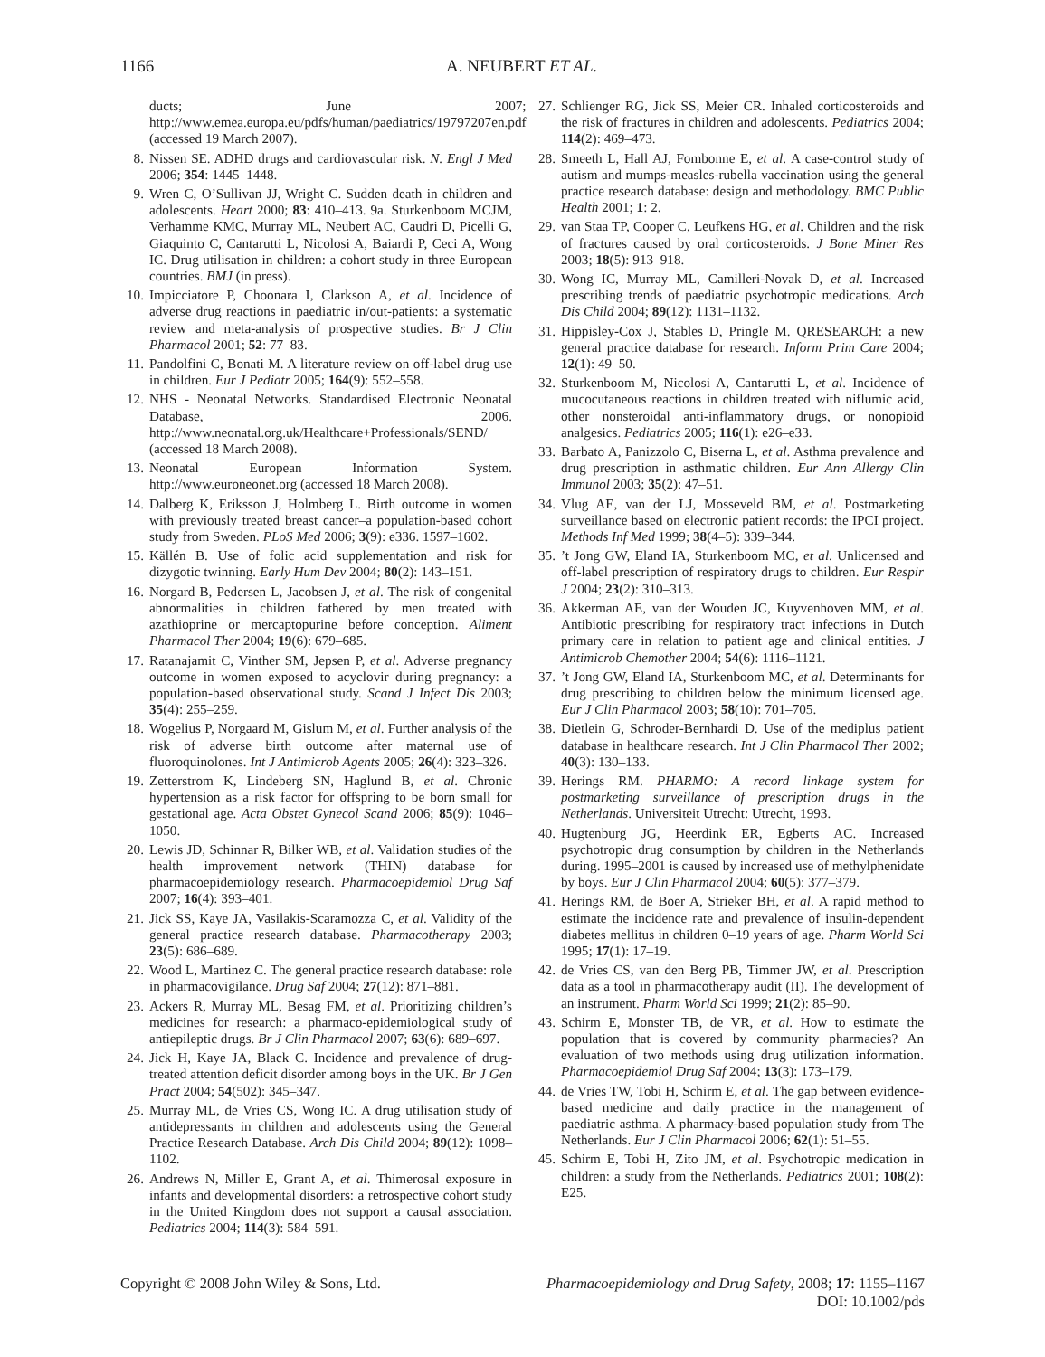1166 A. NEUBERT ET AL.
ducts; June 2007; http://www.emea.europa.eu/pdfs/human/paediatrics/19797207en.pdf (accessed 19 March 2007).
8. Nissen SE. ADHD drugs and cardiovascular risk. N. Engl J Med 2006; 354: 1445–1448.
9. Wren C, O’Sullivan JJ, Wright C. Sudden death in children and adolescents. Heart 2000; 83: 410–413. 9a. Sturkenboom MCJM, Verhamme KMC, Murray ML, Neubert AC, Caudri D, Picelli G, Giaquinto C, Cantarutti L, Nicolosi A, Baiardi P, Ceci A, Wong IC. Drug utilisation in children: a cohort study in three European countries. BMJ (in press).
10. Impicciatore P, Choonara I, Clarkson A, et al. Incidence of adverse drug reactions in paediatric in/out-patients: a systematic review and meta-analysis of prospective studies. Br J Clin Pharmacol 2001; 52: 77–83.
11. Pandolfini C, Bonati M. A literature review on off-label drug use in children. Eur J Pediatr 2005; 164(9): 552–558.
12. NHS - Neonatal Networks. Standardised Electronic Neonatal Database, 2006. http://www.neonatal.org.uk/Healthcare+Professionals/SEND/ (accessed 18 March 2008).
13. Neonatal European Information System. http://www.euroneonet.org (accessed 18 March 2008).
14. Dalberg K, Eriksson J, Holmberg L. Birth outcome in women with previously treated breast cancer–a population-based cohort study from Sweden. PLoS Med 2006; 3(9): e336. 1597–1602.
15. Källén B. Use of folic acid supplementation and risk for dizygotic twinning. Early Hum Dev 2004; 80(2): 143–151.
16. Norgard B, Pedersen L, Jacobsen J, et al. The risk of congenital abnormalities in children fathered by men treated with azathioprine or mercaptopurine before conception. Aliment Pharmacol Ther 2004; 19(6): 679–685.
17. Ratanajamit C, Vinther SM, Jepsen P, et al. Adverse pregnancy outcome in women exposed to acyclovir during pregnancy: a population-based observational study. Scand J Infect Dis 2003; 35(4): 255–259.
18. Wogelius P, Norgaard M, Gislum M, et al. Further analysis of the risk of adverse birth outcome after maternal use of fluoroquinolones. Int J Antimicrob Agents 2005; 26(4): 323–326.
19. Zetterstrom K, Lindeberg SN, Haglund B, et al. Chronic hypertension as a risk factor for offspring to be born small for gestational age. Acta Obstet Gynecol Scand 2006; 85(9): 1046–1050.
20. Lewis JD, Schinnar R, Bilker WB, et al. Validation studies of the health improvement network (THIN) database for pharmacoepidemiology research. Pharmacoepidemiol Drug Saf 2007; 16(4): 393–401.
21. Jick SS, Kaye JA, Vasilakis-Scaramozza C, et al. Validity of the general practice research database. Pharmacotherapy 2003; 23(5): 686–689.
22. Wood L, Martinez C. The general practice research database: role in pharmacovigilance. Drug Saf 2004; 27(12): 871–881.
23. Ackers R, Murray ML, Besag FM, et al. Prioritizing children’s medicines for research: a pharmaco-epidemiological study of antiepileptic drugs. Br J Clin Pharmacol 2007; 63(6): 689–697.
24. Jick H, Kaye JA, Black C. Incidence and prevalence of drug-treated attention deficit disorder among boys in the UK. Br J Gen Pract 2004; 54(502): 345–347.
25. Murray ML, de Vries CS, Wong IC. A drug utilisation study of antidepressants in children and adolescents using the General Practice Research Database. Arch Dis Child 2004; 89(12): 1098–1102.
26. Andrews N, Miller E, Grant A, et al. Thimerosal exposure in infants and developmental disorders: a retrospective cohort study in the United Kingdom does not support a causal association. Pediatrics 2004; 114(3): 584–591.
27. Schlienger RG, Jick SS, Meier CR. Inhaled corticosteroids and the risk of fractures in children and adolescents. Pediatrics 2004; 114(2): 469–473.
28. Smeeth L, Hall AJ, Fombonne E, et al. A case-control study of autism and mumps-measles-rubella vaccination using the general practice research database: design and methodology. BMC Public Health 2001; 1: 2.
29. van Staa TP, Cooper C, Leufkens HG, et al. Children and the risk of fractures caused by oral corticosteroids. J Bone Miner Res 2003; 18(5): 913–918.
30. Wong IC, Murray ML, Camilleri-Novak D, et al. Increased prescribing trends of paediatric psychotropic medications. Arch Dis Child 2004; 89(12): 1131–1132.
31. Hippisley-Cox J, Stables D, Pringle M. QRESEARCH: a new general practice database for research. Inform Prim Care 2004; 12(1): 49–50.
32. Sturkenboom M, Nicolosi A, Cantarutti L, et al. Incidence of mucocutaneous reactions in children treated with niflumic acid, other nonsteroidal anti-inflammatory drugs, or nonopioid analgesics. Pediatrics 2005; 116(1): e26–e33.
33. Barbato A, Panizzolo C, Biserna L, et al. Asthma prevalence and drug prescription in asthmatic children. Eur Ann Allergy Clin Immunol 2003; 35(2): 47–51.
34. Vlug AE, van der LJ, Mosseveld BM, et al. Postmarketing surveillance based on electronic patient records: the IPCI project. Methods Inf Med 1999; 38(4–5): 339–344.
35.’t Jong GW, Eland IA, Sturkenboom MC, et al. Unlicensed and off-label prescription of respiratory drugs to children. Eur Respir J 2004; 23(2): 310–313.
36. Akkerman AE, van der Wouden JC, Kuyvenhoven MM, et al. Antibiotic prescribing for respiratory tract infections in Dutch primary care in relation to patient age and clinical entities. J Antimicrob Chemother 2004; 54(6): 1116–1121.
37.’t Jong GW, Eland IA, Sturkenboom MC, et al. Determinants for drug prescribing to children below the minimum licensed age. Eur J Clin Pharmacol 2003; 58(10): 701–705.
38. Dietlein G, Schroder-Bernhardi D. Use of the mediplus patient database in healthcare research. Int J Clin Pharmacol Ther 2002; 40(3): 130–133.
39. Herings RM. PHARMO: A record linkage system for postmarketing surveillance of prescription drugs in the Netherlands. Universiteit Utrecht: Utrecht, 1993.
40. Hugtenburg JG, Heerdink ER, Egberts AC. Increased psychotropic drug consumption by children in the Netherlands during. 1995–2001 is caused by increased use of methylphenidate by boys. Eur J Clin Pharmacol 2004; 60(5): 377–379.
41. Herings RM, de Boer A, Strieker BH, et al. A rapid method to estimate the incidence rate and prevalence of insulin-dependent diabetes mellitus in children 0–19 years of age. Pharm World Sci 1995; 17(1): 17–19.
42. de Vries CS, van den Berg PB, Timmer JW, et al. Prescription data as a tool in pharmacotherapy audit (II). The development of an instrument. Pharm World Sci 1999; 21(2): 85–90.
43. Schirm E, Monster TB, de VR, et al. How to estimate the population that is covered by community pharmacies? An evaluation of two methods using drug utilization information. Pharmacoepidemiol Drug Saf 2004; 13(3): 173–179.
44. de Vries TW, Tobi H, Schirm E, et al. The gap between evidence-based medicine and daily practice in the management of paediatric asthma. A pharmacy-based population study from The Netherlands. Eur J Clin Pharmacol 2006; 62(1): 51–55.
45. Schirm E, Tobi H, Zito JM, et al. Psychotropic medication in children: a study from the Netherlands. Pediatrics 2001; 108(2): E25.
Copyright © 2008 John Wiley & Sons, Ltd. Pharmacoepidemiology and Drug Safety, 2008; 17: 1155–1167
DOI: 10.1002/pds